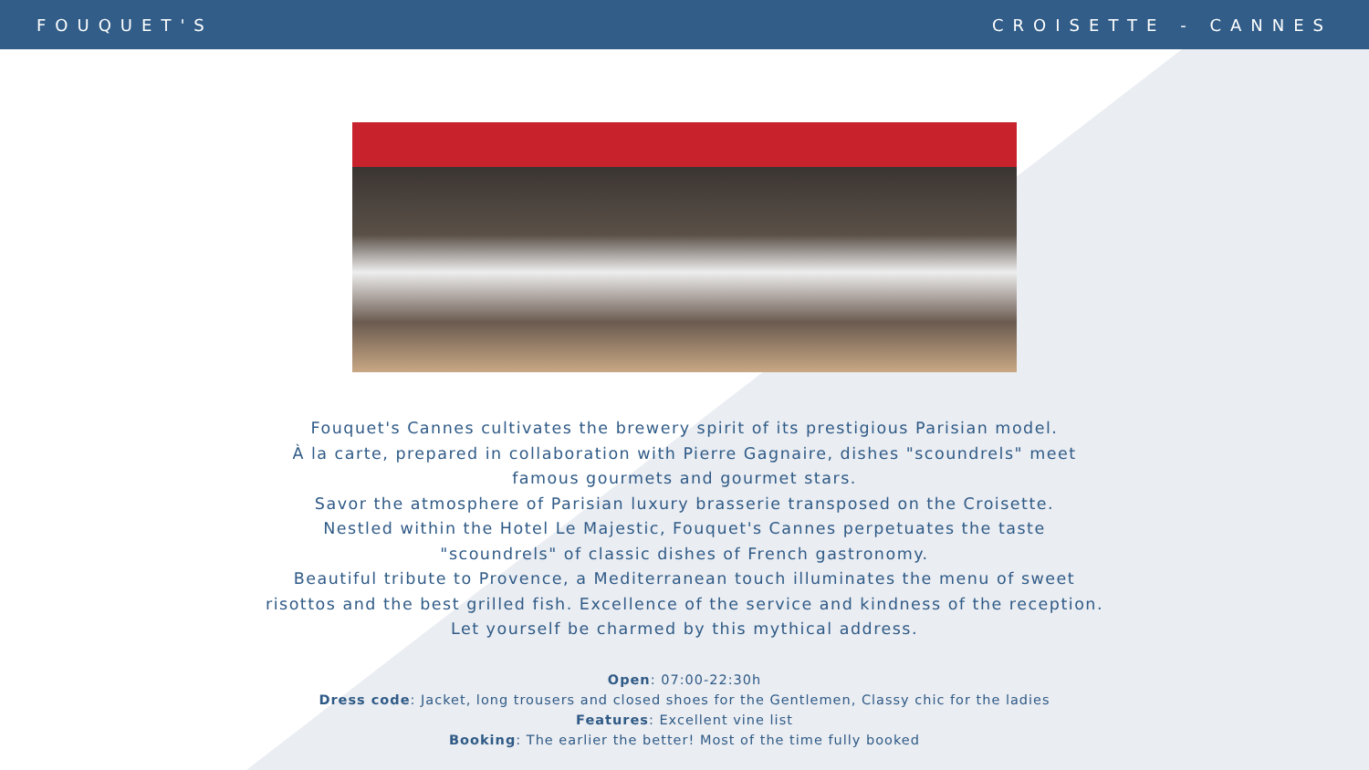FOUQUET'S CROISETTE - CANNES
Fouquet's Cannes cultivates the brewery spirit of its prestigious Parisian model.
À la carte, prepared in collaboration with Pierre Gagnaire, dishes "scoundrels" meet
famous gourmets and gourmet stars.
Savor the atmosphere of Parisian luxury brasserie transposed on the Croisette.
Nestled within the Hotel Le Majestic, Fouquet's Cannes perpetuates the taste
"scoundrels" of classic dishes of French gastronomy.
Beautiful tribute to Provence, a Mediterranean touch illuminates the menu of sweet
risottos and the best grilled fish. Excellence of the service and kindness of the reception.
Let yourself be charmed by this mythical address.
Open: 07:00-22:30h
Dress code: Jacket, long trousers and closed shoes for the Gentlemen, Classy chic for the ladies
Features: Excellent vine list
Booking: The earlier the better! Most of the time fully booked